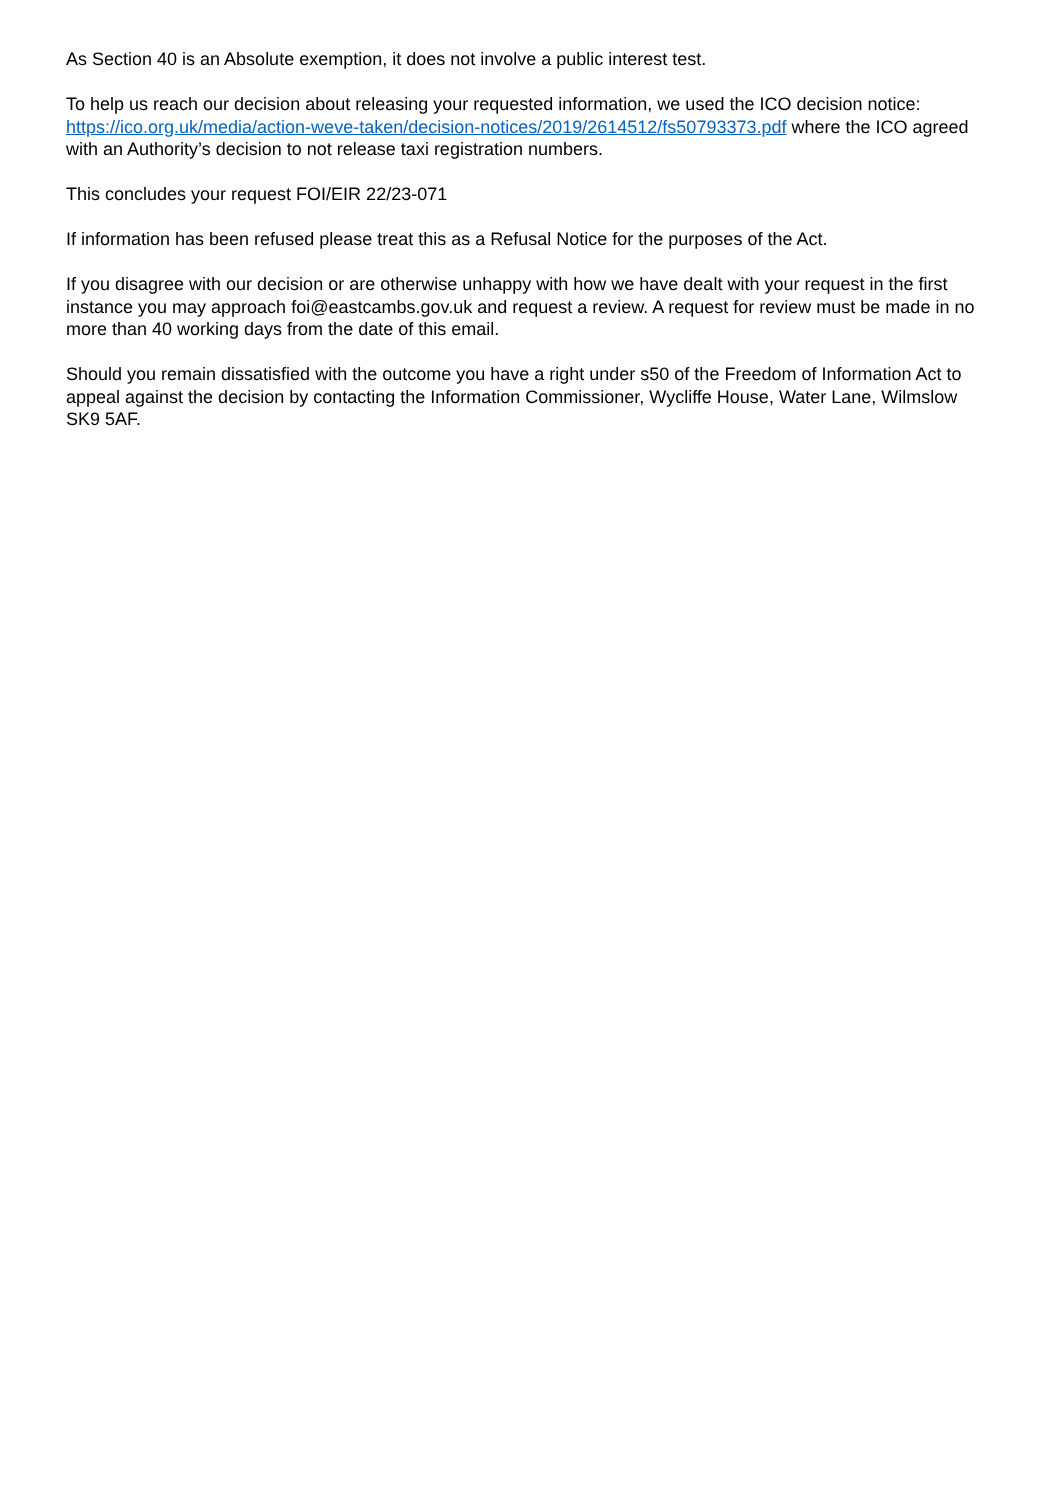As Section 40 is an Absolute exemption, it does not involve a public interest test.
To help us reach our decision about releasing your requested information, we used the ICO decision notice: https://ico.org.uk/media/action-weve-taken/decision-notices/2019/2614512/fs50793373.pdf where the ICO agreed with an Authority’s decision to not release taxi registration numbers.
This concludes your request FOI/EIR 22/23-071
If information has been refused please treat this as a Refusal Notice for the purposes of the Act.
If you disagree with our decision or are otherwise unhappy with how we have dealt with your request in the first instance you may approach foi@eastcambs.gov.uk and request a review. A request for review must be made in no more than 40 working days from the date of this email.
Should you remain dissatisfied with the outcome you have a right under s50 of the Freedom of Information Act to appeal against the decision by contacting the Information Commissioner, Wycliffe House, Water Lane, Wilmslow SK9 5AF.